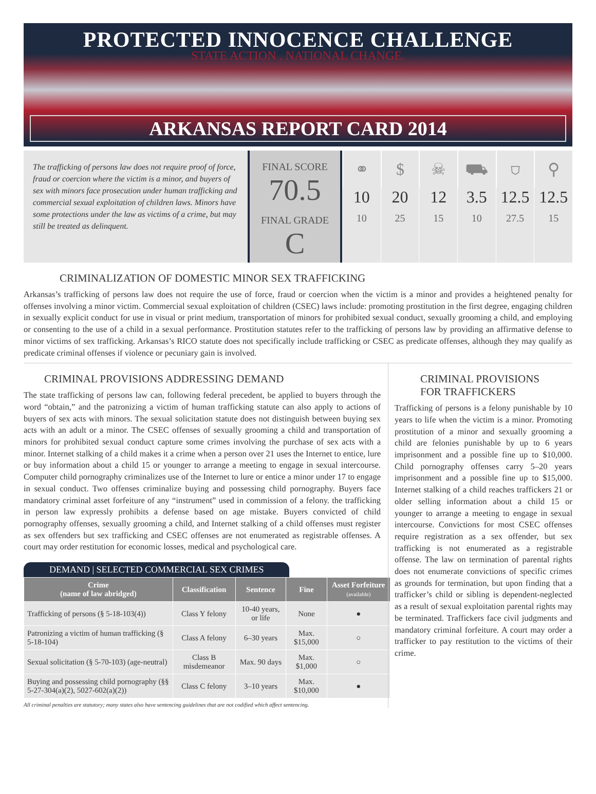PROTECTED INNOCENCE CHALLENGE
STATE ACTION . NATIONAL CHANGE.
ARKANSAS REPORT CARD 2014
The trafficking of persons law does not require proof of force, fraud or coercion where the victim is a minor, and buyers of sex with minors face prosecution under human trafficking and commercial sexual exploitation of children laws. Minors have some protections under the law as victims of a crime, but may still be treated as delinquent.
FINAL SCORE
70.5
FINAL GRADE
C
⚭
10
10
$
20
25
☠
12
15
⛟
3.5
10
⛉
12.5
27.5
⚲
12.5
15
CRIMINALIZATION OF DOMESTIC MINOR SEX TRAFFICKING
Arkansas’s trafficking of persons law does not require the use of force, fraud or coercion when the victim is a minor and provides a heightened penalty for offenses involving a minor victim. Commercial sexual exploitation of children (CSEC) laws include: promoting prostitution in the first degree, engaging children in sexually explicit conduct for use in visual or print medium, transportation of minors for prohibited sexual conduct, sexually grooming a child, and employing or consenting to the use of a child in a sexual performance. Prostitution statutes refer to the trafficking of persons law by providing an affirmative defense to minor victims of sex trafficking. Arkansas’s RICO statute does not specifically include trafficking or CSEC as predicate offenses, although they may qualify as predicate criminal offenses if violence or pecuniary gain is involved.
CRIMINAL PROVISIONS ADDRESSING DEMAND
The state trafficking of persons law can, following federal precedent, be applied to buyers through the word “obtain,” and the patronizing a victim of human trafficking statute can also apply to actions of buyers of sex acts with minors. The sexual solicitation statute does not distinguish between buying sex acts with an adult or a minor. The CSEC offenses of sexually grooming a child and transportation of minors for prohibited sexual conduct capture some crimes involving the purchase of sex acts with a minor. Internet stalking of a child makes it a crime when a person over 21 uses the Internet to entice, lure or buy information about a child 15 or younger to arrange a meeting to engage in sexual intercourse. Computer child pornography criminalizes use of the Internet to lure or entice a minor under 17 to engage in sexual conduct. Two offenses criminalize buying and possessing child pornography. Buyers face mandatory criminal asset forfeiture of any “instrument” used in commission of a felony. the trafficking in person law expressly prohibits a defense based on age mistake. Buyers convicted of child pornography offenses, sexually grooming a child, and Internet stalking of a child offenses must register as sex offenders but sex trafficking and CSEC offenses are not enumerated as registrable offenses. A court may order restitution for economic losses, medical and psychological care.
DEMAND | SELECTED COMMERCIAL SEX CRIMES
| Crime (name of law abridged) | Classification | Sentence | Fine | Asset Forfeiture (available) |
| --- | --- | --- | --- | --- |
| Trafficking of persons (§ 5-18-103(4)) | Class Y felony | 10-40 years, or life | None | ● |
| Patronizing a victim of human trafficking (§ 5-18-104) | Class A felony | 6–30 years | Max. $15,000 | ○ |
| Sexual solicitation (§ 5-70-103) (age-neutral) | Class B misdemeanor | Max. 90 days | Max. $1,000 | ○ |
| Buying and possessing child pornography (§§ 5-27-304(a)(2), 5027-602(a)(2)) | Class C felony | 3–10 years | Max. $10,000 | ● |
All criminal penalties are statutory; many states also have sentencing guidelines that are not codified which affect sentencing.
CRIMINAL PROVISIONS
FOR TRAFFICKERS
Trafficking of persons is a felony punishable by 10 years to life when the victim is a minor. Promoting prostitution of a minor and sexually grooming a child are felonies punishable by up to 6 years imprisonment and a possible fine up to $10,000. Child pornography offenses carry 5–20 years imprisonment and a possible fine up to $15,000. Internet stalking of a child reaches traffickers 21 or older selling information about a child 15 or younger to arrange a meeting to engage in sexual intercourse. Convictions for most CSEC offenses require registration as a sex offender, but sex trafficking is not enumerated as a registrable offense. The law on termination of parental rights does not enumerate convictions of specific crimes as grounds for termination, but upon finding that a trafficker’s child or sibling is dependent-neglected as a result of sexual exploitation parental rights may be terminated. Traffickers face civil judgments and mandatory criminal forfeiture. A court may order a trafficker to pay restitution to the victims of their crime.